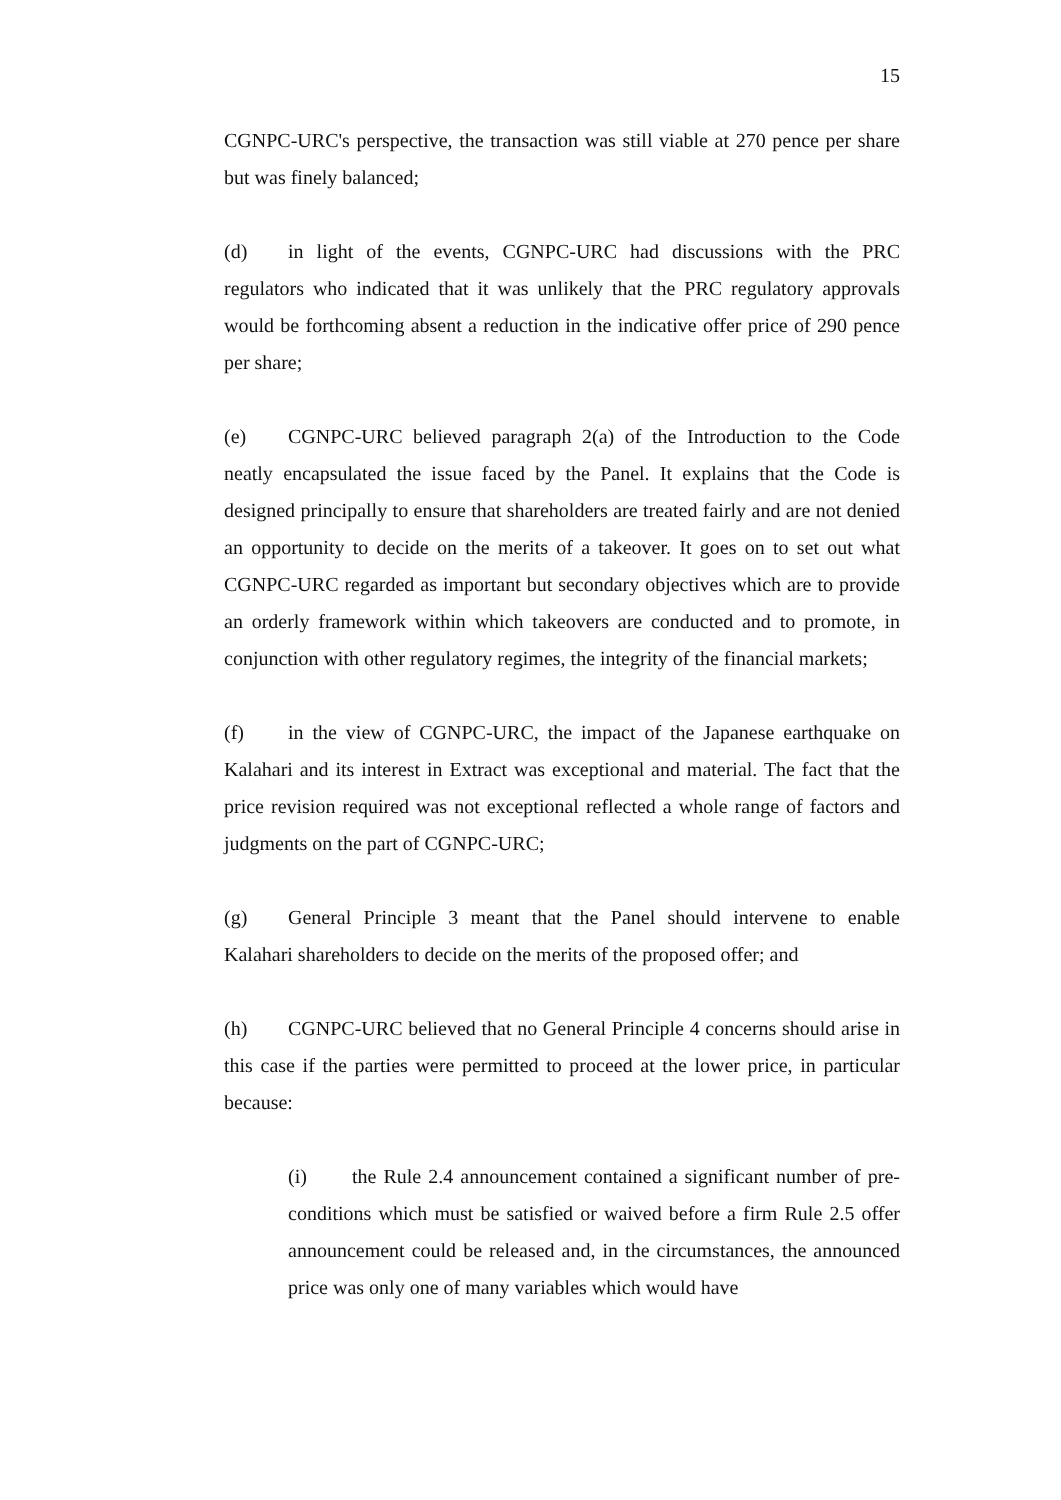15
CGNPC-URC's perspective, the transaction was still viable at 270 pence per share but was finely balanced;
(d) in light of the events, CGNPC-URC had discussions with the PRC regulators who indicated that it was unlikely that the PRC regulatory approvals would be forthcoming absent a reduction in the indicative offer price of 290 pence per share;
(e) CGNPC-URC believed paragraph 2(a) of the Introduction to the Code neatly encapsulated the issue faced by the Panel. It explains that the Code is designed principally to ensure that shareholders are treated fairly and are not denied an opportunity to decide on the merits of a takeover. It goes on to set out what CGNPC-URC regarded as important but secondary objectives which are to provide an orderly framework within which takeovers are conducted and to promote, in conjunction with other regulatory regimes, the integrity of the financial markets;
(f) in the view of CGNPC-URC, the impact of the Japanese earthquake on Kalahari and its interest in Extract was exceptional and material. The fact that the price revision required was not exceptional reflected a whole range of factors and judgments on the part of CGNPC-URC;
(g) General Principle 3 meant that the Panel should intervene to enable Kalahari shareholders to decide on the merits of the proposed offer; and
(h) CGNPC-URC believed that no General Principle 4 concerns should arise in this case if the parties were permitted to proceed at the lower price, in particular because:
(i) the Rule 2.4 announcement contained a significant number of pre-conditions which must be satisfied or waived before a firm Rule 2.5 offer announcement could be released and, in the circumstances, the announced price was only one of many variables which would have